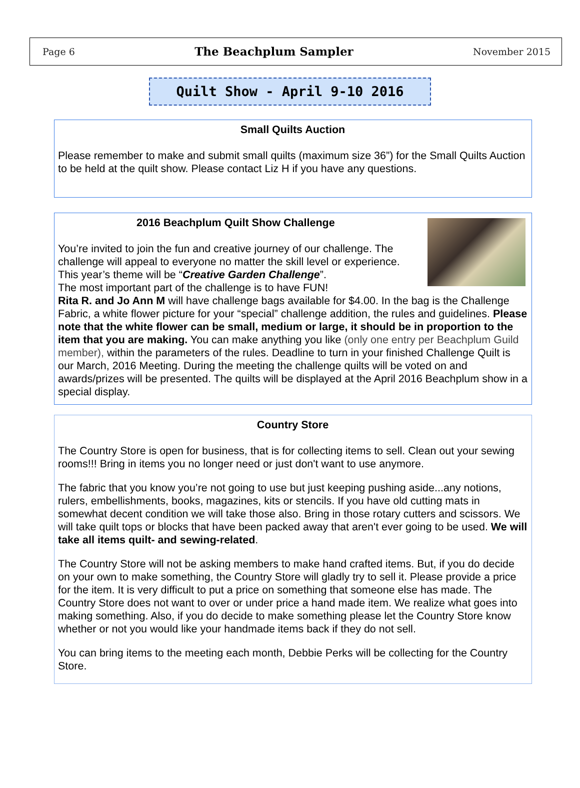Page 6 The Beachplum Sampler November 2015
Quilt Show - April 9-10 2016
Small Quilts Auction
Please remember to make and submit small quilts (maximum size 36”) for the Small Quilts Auction to be held at the quilt show. Please contact Liz H if you have any questions.
2016 Beachplum Quilt Show Challenge
You’re invited to join the fun and creative journey of our challenge. The challenge will appeal to everyone no matter the skill level or experience. This year’s theme will be “Creative Garden Challenge”.
The most important part of the challenge is to have FUN!
Rita R. and Jo Ann M will have challenge bags available for $4.00. In the bag is the Challenge Fabric, a white flower picture for your “special” challenge addition, the rules and guidelines. Please note that the white flower can be small, medium or large, it should be in proportion to the item that you are making. You can make anything you like (only one entry per Beachplum Guild member), within the parameters of the rules. Deadline to turn in your finished Challenge Quilt is our March, 2016 Meeting. During the meeting the challenge quilts will be voted on and awards/prizes will be presented. The quilts will be displayed at the April 2016 Beachplum show in a special display.
Country Store
The Country Store is open for business, that is for collecting items to sell. Clean out your sewing rooms!!! Bring in items you no longer need or just don't want to use anymore.
The fabric that you know you’re not going to use but just keeping pushing aside...any notions, rulers, embellishments, books, magazines, kits or stencils. If you have old cutting mats in somewhat decent condition we will take those also. Bring in those rotary cutters and scissors. We will take quilt tops or blocks that have been packed away that aren't ever going to be used. We will take all items quilt- and sewing-related.
The Country Store will not be asking members to make hand crafted items. But, if you do decide on your own to make something, the Country Store will gladly try to sell it. Please provide a price for the item. It is very difficult to put a price on something that someone else has made. The Country Store does not want to over or under price a hand made item. We realize what goes into making something. Also, if you do decide to make something please let the Country Store know whether or not you would like your handmade items back if they do not sell.
You can bring items to the meeting each month, Debbie Perks will be collecting for the Country Store.